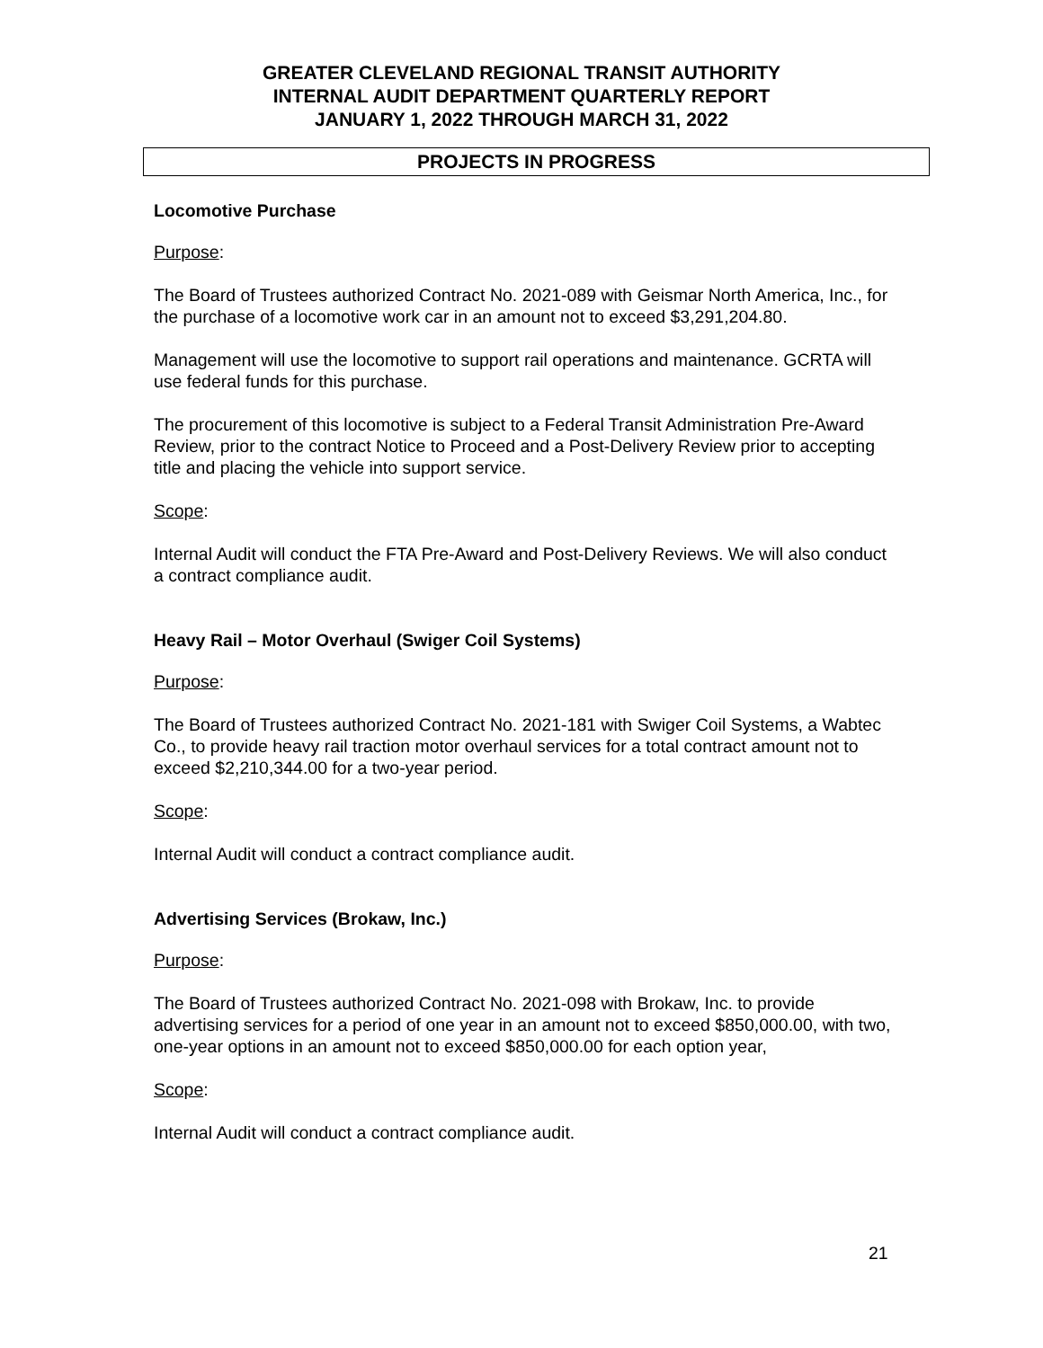GREATER CLEVELAND REGIONAL TRANSIT AUTHORITY
INTERNAL AUDIT DEPARTMENT QUARTERLY REPORT
JANUARY 1, 2022 THROUGH MARCH 31, 2022
PROJECTS IN PROGRESS
Locomotive Purchase
Purpose:
The Board of Trustees authorized Contract No. 2021-089 with Geismar North America, Inc., for the purchase of a locomotive work car in an amount not to exceed $3,291,204.80.
Management will use the locomotive to support rail operations and maintenance. GCRTA will use federal funds for this purchase.
The procurement of this locomotive is subject to a Federal Transit Administration Pre-Award Review, prior to the contract Notice to Proceed and a Post-Delivery Review prior to accepting title and placing the vehicle into support service.
Scope:
Internal Audit will conduct the FTA Pre-Award and Post-Delivery Reviews. We will also conduct a contract compliance audit.
Heavy Rail – Motor Overhaul (Swiger Coil Systems)
Purpose:
The Board of Trustees authorized Contract No. 2021-181 with Swiger Coil Systems, a Wabtec Co., to provide heavy rail traction motor overhaul services for a total contract amount not to exceed $2,210,344.00 for a two-year period.
Scope:
Internal Audit will conduct a contract compliance audit.
Advertising Services (Brokaw, Inc.)
Purpose:
The Board of Trustees authorized Contract No. 2021-098 with Brokaw, Inc. to provide advertising services for a period of one year in an amount not to exceed $850,000.00, with two, one-year options in an amount not to exceed $850,000.00 for each option year,
Scope:
Internal Audit will conduct a contract compliance audit.
21